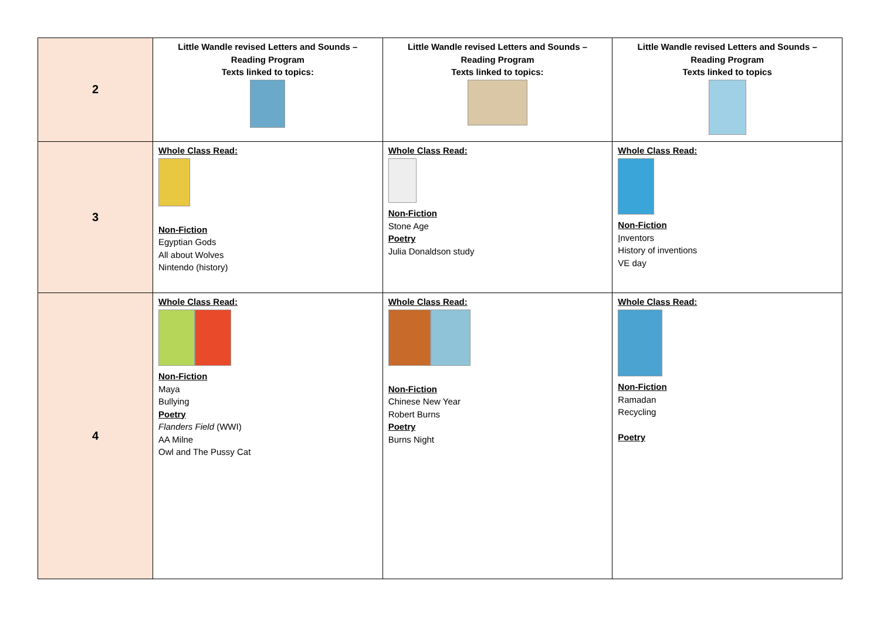| 2 | Little Wandle revised Letters and Sounds – Reading Program Texts linked to topics: | Little Wandle revised Letters and Sounds – Reading Program Texts linked to topics: | Little Wandle revised Letters and Sounds – Reading Program Texts linked to topics |
| 3 | Whole Class Read: Non-Fiction Egyptian Gods All about Wolves Nintendo (history) | Whole Class Read: Non-Fiction Stone Age Poetry Julia Donaldson study | Whole Class Read: Non-Fiction I nventors History of inventions VE day |
| 4 | Whole Class Read: Non-Fiction Maya Bullying Poetry Flanders Field (WWI) AA Milne Owl and The Pussy Cat | Whole Class Read: Non-Fiction Chinese New Year Robert Burns Poetry Burns Night | Whole Class Read: Non-Fiction Ramadan Recycling Poetry |